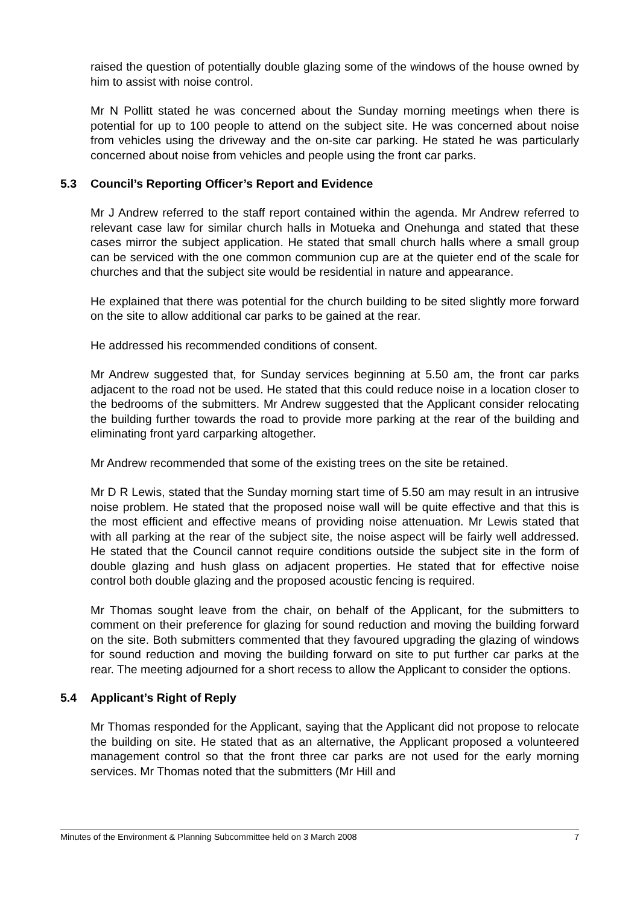raised the question of potentially double glazing some of the windows of the house owned by him to assist with noise control.
Mr N Pollitt stated he was concerned about the Sunday morning meetings when there is potential for up to 100 people to attend on the subject site. He was concerned about noise from vehicles using the driveway and the on-site car parking. He stated he was particularly concerned about noise from vehicles and people using the front car parks.
5.3 Council’s Reporting Officer’s Report and Evidence
Mr J Andrew referred to the staff report contained within the agenda. Mr Andrew referred to relevant case law for similar church halls in Motueka and Onehunga and stated that these cases mirror the subject application. He stated that small church halls where a small group can be serviced with the one common communion cup are at the quieter end of the scale for churches and that the subject site would be residential in nature and appearance.
He explained that there was potential for the church building to be sited slightly more forward on the site to allow additional car parks to be gained at the rear.
He addressed his recommended conditions of consent.
Mr Andrew suggested that, for Sunday services beginning at 5.50 am, the front car parks adjacent to the road not be used. He stated that this could reduce noise in a location closer to the bedrooms of the submitters. Mr Andrew suggested that the Applicant consider relocating the building further towards the road to provide more parking at the rear of the building and eliminating front yard carparking altogether.
Mr Andrew recommended that some of the existing trees on the site be retained.
Mr D R Lewis, stated that the Sunday morning start time of 5.50 am may result in an intrusive noise problem. He stated that the proposed noise wall will be quite effective and that this is the most efficient and effective means of providing noise attenuation. Mr Lewis stated that with all parking at the rear of the subject site, the noise aspect will be fairly well addressed. He stated that the Council cannot require conditions outside the subject site in the form of double glazing and hush glass on adjacent properties. He stated that for effective noise control both double glazing and the proposed acoustic fencing is required.
Mr Thomas sought leave from the chair, on behalf of the Applicant, for the submitters to comment on their preference for glazing for sound reduction and moving the building forward on the site. Both submitters commented that they favoured upgrading the glazing of windows for sound reduction and moving the building forward on site to put further car parks at the rear. The meeting adjourned for a short recess to allow the Applicant to consider the options.
5.4 Applicant’s Right of Reply
Mr Thomas responded for the Applicant, saying that the Applicant did not propose to relocate the building on site. He stated that as an alternative, the Applicant proposed a volunteered management control so that the front three car parks are not used for the early morning services. Mr Thomas noted that the submitters (Mr Hill and
Minutes of the Environment & Planning Subcommittee held on 3 March 2008 7